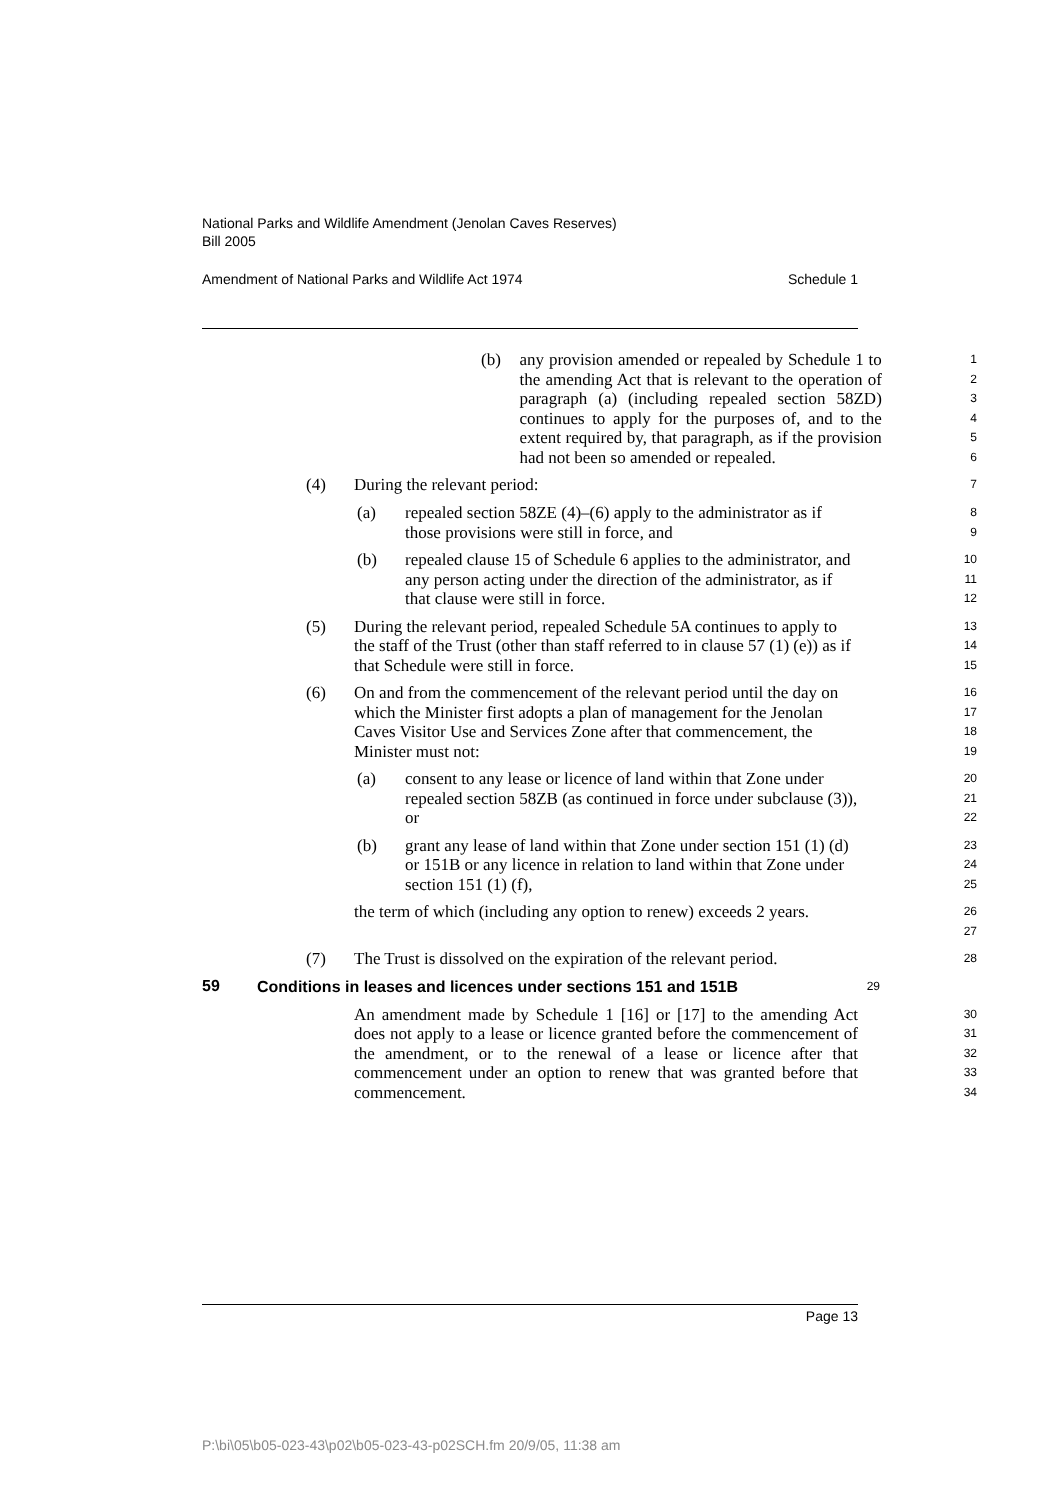National Parks and Wildlife Amendment (Jenolan Caves Reserves)
Bill 2005
Amendment of National Parks and Wildlife Act 1974 Schedule 1
(b)
any provision amended or repealed by Schedule 1 to the amending Act that is relevant to the operation of paragraph (a) (including repealed section 58ZD) continues to apply for the purposes of, and to the extent required by, that paragraph, as if the provision had not been so amended or repealed.
1
2
3
4
5
6
(4)
During the relevant period:
7
(a)
repealed section 58ZE (4)–(6) apply to the administrator as if those provisions were still in force, and
8
9
(b)
repealed clause 15 of Schedule 6 applies to the administrator, and any person acting under the direction of the administrator, as if that clause were still in force.
10
11
12
(5)
During the relevant period, repealed Schedule 5A continues to apply to the staff of the Trust (other than staff referred to in clause 57 (1) (e)) as if that Schedule were still in force.
13
14
15
(6)
On and from the commencement of the relevant period until the day on which the Minister first adopts a plan of management for the Jenolan Caves Visitor Use and Services Zone after that commencement, the Minister must not:
16
17
18
19
(a)
consent to any lease or licence of land within that Zone under repealed section 58ZB (as continued in force under subclause (3)), or
20
21
22
(b)
grant any lease of land within that Zone under section 151 (1) (d) or 151B or any licence in relation to land within that Zone under section 151 (1) (f),
23
24
25
the term of which (including any option to renew) exceeds 2 years.
26
27
(7)
The Trust is dissolved on the expiration of the relevant period.
28
59
Conditions in leases and licences under sections 151 and 151B
29
An amendment made by Schedule 1 [16] or [17] to the amending Act does not apply to a lease or licence granted before the commencement of the amendment, or to the renewal of a lease or licence after that commencement under an option to renew that was granted before that commencement.
30
31
32
33
34
Page 13
P:\bi\05\b05-023-43\p02\b05-023-43-p02SCH.fm 20/9/05, 11:38 am